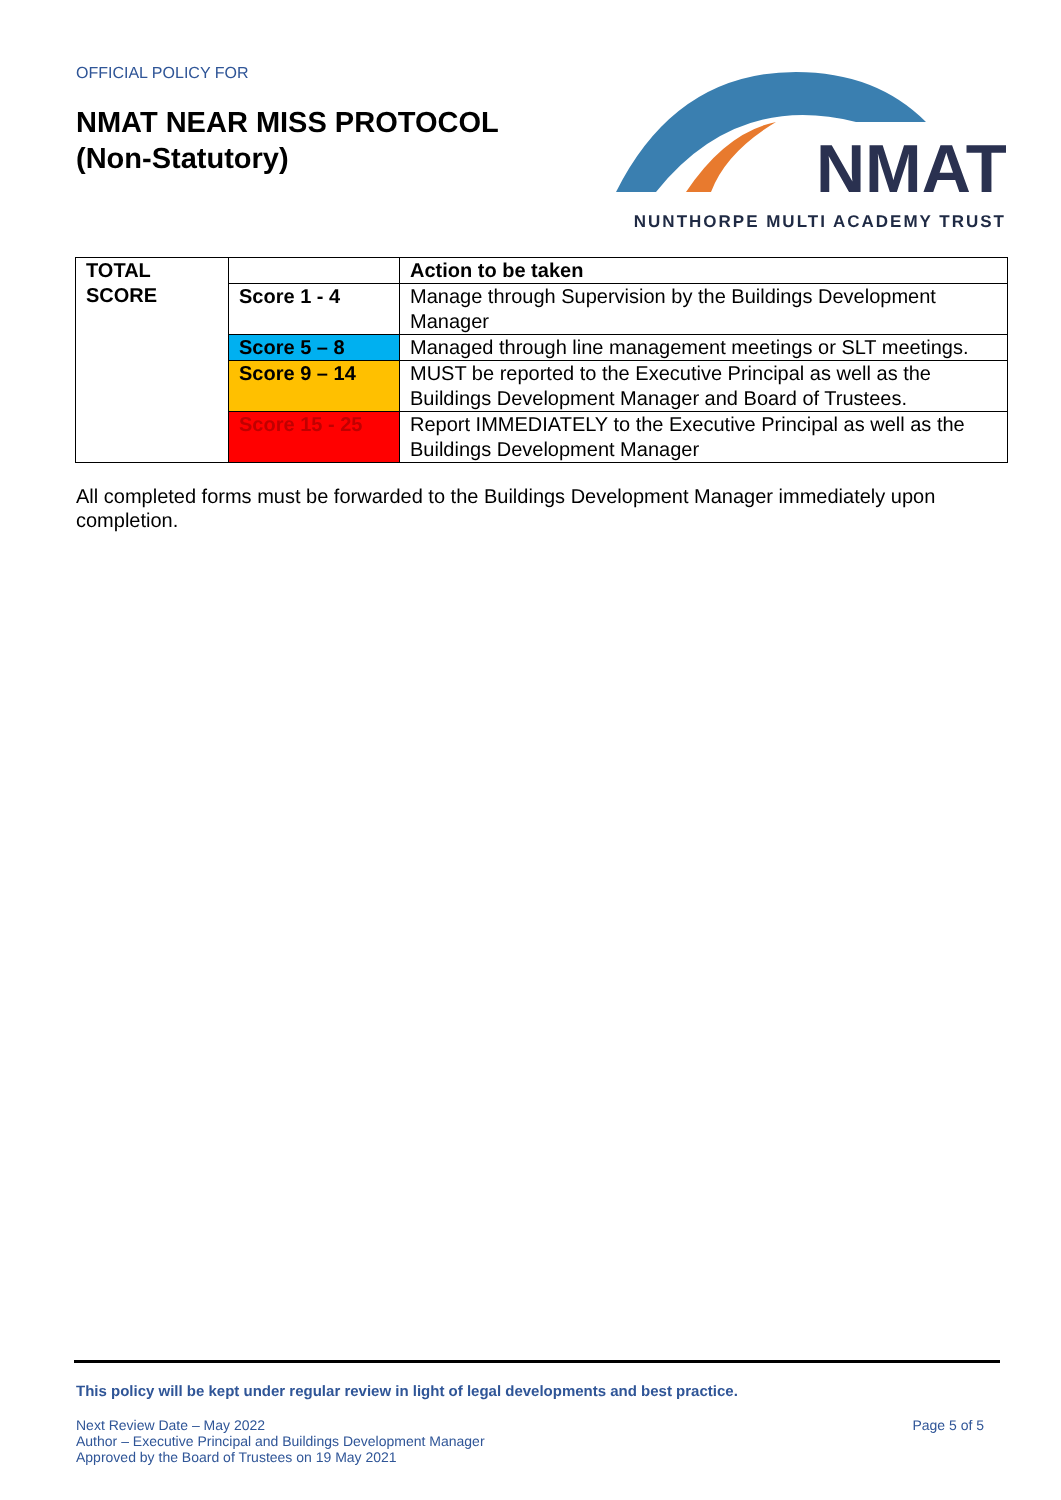OFFICIAL POLICY FOR
NMAT NEAR MISS PROTOCOL
(Non-Statutory)
NMAT
NUNTHORPE MULTI ACADEMY TRUST
| TOTAL SCORE | | Action to be taken |
| | Score 1 - 4 | Manage through Supervision by the Buildings Development Manager |
| | Score 5 – 8 | Managed through line management meetings or SLT meetings. |
| | Score 9 – 14 | MUST be reported to the Executive Principal as well as the Buildings Development Manager and Board of Trustees. |
| | Score 15 - 25 | Report IMMEDIATELY to the Executive Principal as well as the Buildings Development Manager |
All completed forms must be forwarded to the Buildings Development Manager immediately upon completion.
This policy will be kept under regular review in light of legal developments and best practice.
Next Review Date – May 2022 Page 5 of 5
Author – Executive Principal and Buildings Development Manager
Approved by the Board of Trustees on 19 May 2021